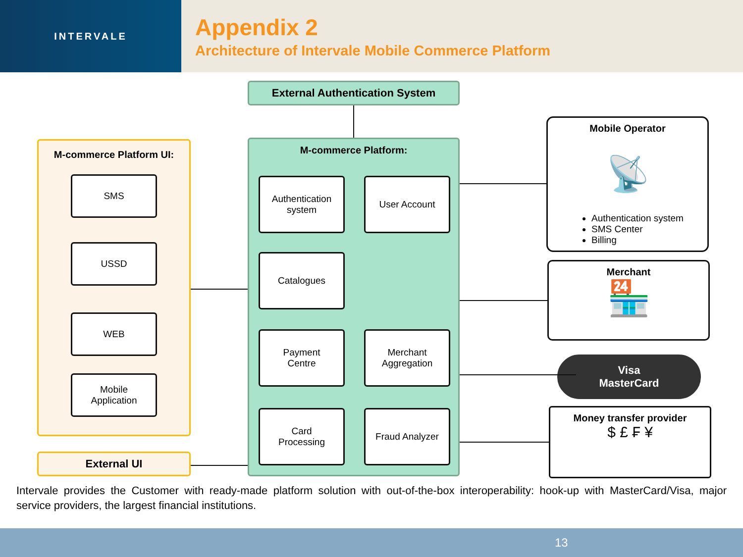INTERVALE
Appendix 2
Architecture of Intervale Mobile Commerce Platform
External Authentication System
M-commerce Platform UI:
SMS
USSD
WEB
Mobile
Application
External UI
M-commerce Platform:
Authentication
system
User Account
Catalogues
Payment
Centre
Merchant
Aggregation
Card
Processing
Fraud Analyzer
Mobile Operator
📡
Authentication system
SMS Center
Billing
Merchant
🏪
Visa
MasterCard
Money transfer provider
$ £ ₣ ¥
Intervale provides the Customer with ready-made platform solution with out-of-the-box interoperability: hook-up with MasterCard/Visa, major service providers, the largest financial institutions.
13